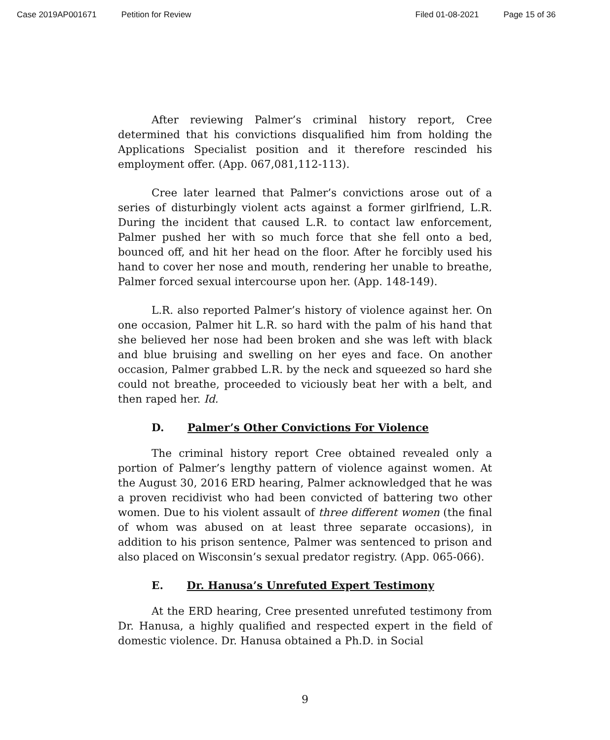Case 2019AP001671 Petition for Review Filed 01-08-2021 Page 15 of 36
After reviewing Palmer’s criminal history report, Cree determined that his convictions disqualified him from holding the Applications Specialist position and it therefore rescinded his employment offer. (App. 067,081,112-113).
Cree later learned that Palmer’s convictions arose out of a series of disturbingly violent acts against a former girlfriend, L.R. During the incident that caused L.R. to contact law enforcement, Palmer pushed her with so much force that she fell onto a bed, bounced off, and hit her head on the floor. After he forcibly used his hand to cover her nose and mouth, rendering her unable to breathe, Palmer forced sexual intercourse upon her. (App. 148-149).
L.R. also reported Palmer’s history of violence against her. On one occasion, Palmer hit L.R. so hard with the palm of his hand that she believed her nose had been broken and she was left with black and blue bruising and swelling on her eyes and face. On another occasion, Palmer grabbed L.R. by the neck and squeezed so hard she could not breathe, proceeded to viciously beat her with a belt, and then raped her. Id.
D. Palmer’s Other Convictions For Violence
The criminal history report Cree obtained revealed only a portion of Palmer’s lengthy pattern of violence against women. At the August 30, 2016 ERD hearing, Palmer acknowledged that he was a proven recidivist who had been convicted of battering two other women. Due to his violent assault of three different women (the final of whom was abused on at least three separate occasions), in addition to his prison sentence, Palmer was sentenced to prison and also placed on Wisconsin’s sexual predator registry. (App. 065-066).
E. Dr. Hanusa’s Unrefuted Expert Testimony
At the ERD hearing, Cree presented unrefuted testimony from Dr. Hanusa, a highly qualified and respected expert in the field of domestic violence. Dr. Hanusa obtained a Ph.D. in Social
9